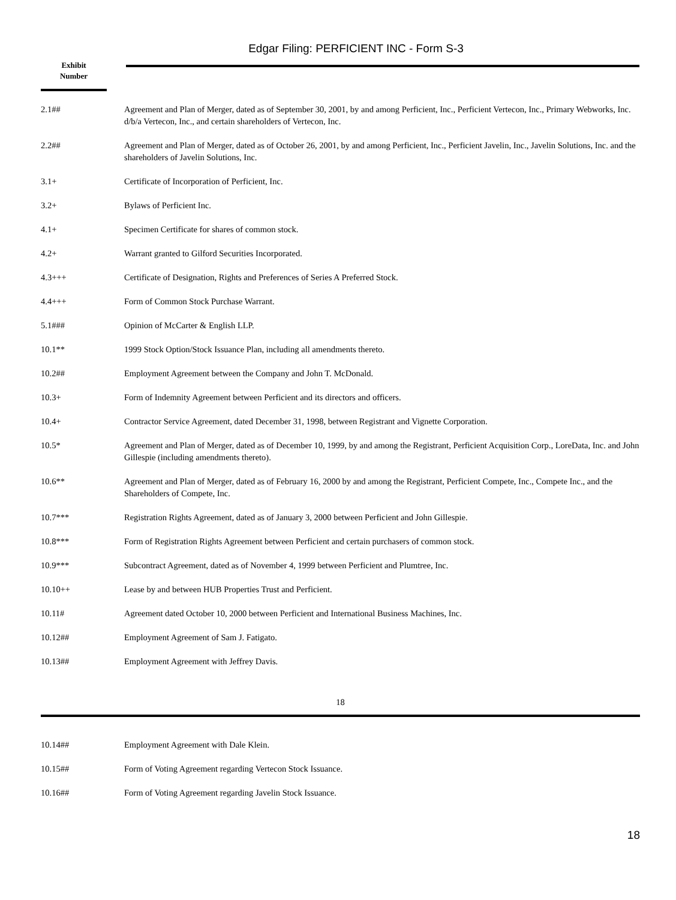Edgar Filing: PERFICIENT INC - Form S-3
| Exhibit Number | | |
| --- | --- | --- |
| 2.1## | Agreement and Plan of Merger, dated as of September 30, 2001, by and among Perficient, Inc., Perficient Vertecon, Inc., Primary Webworks, Inc. d/b/a Vertecon, Inc., and certain shareholders of Vertecon, Inc. |
| 2.2## | Agreement and Plan of Merger, dated as of October 26, 2001, by and among Perficient, Inc., Perficient Javelin, Inc., Javelin Solutions, Inc. and the shareholders of Javelin Solutions, Inc. |
| 3.1+ | Certificate of Incorporation of Perficient, Inc. |
| 3.2+ | Bylaws of Perficient Inc. |
| 4.1+ | Specimen Certificate for shares of common stock. |
| 4.2+ | Warrant granted to Gilford Securities Incorporated. |
| 4.3+++ | Certificate of Designation, Rights and Preferences of Series A Preferred Stock. |
| 4.4+++ | Form of Common Stock Purchase Warrant. |
| 5.1### | Opinion of McCarter & English LLP. |
| 10.1** | 1999 Stock Option/Stock Issuance Plan, including all amendments thereto. |
| 10.2## | Employment Agreement between the Company and John T. McDonald. |
| 10.3+ | Form of Indemnity Agreement between Perficient and its directors and officers. |
| 10.4+ | Contractor Service Agreement, dated December 31, 1998, between Registrant and Vignette Corporation. |
| 10.5* | Agreement and Plan of Merger, dated as of December 10, 1999, by and among the Registrant, Perficient Acquisition Corp., LoreData, Inc. and John Gillespie (including amendments thereto). |
| 10.6** | Agreement and Plan of Merger, dated as of February 16, 2000 by and among the Registrant, Perficient Compete, Inc., Compete Inc., and the Shareholders of Compete, Inc. |
| 10.7*** | Registration Rights Agreement, dated as of January 3, 2000 between Perficient and John Gillespie. |
| 10.8*** | Form of Registration Rights Agreement between Perficient and certain purchasers of common stock. |
| 10.9*** | Subcontract Agreement, dated as of November 4, 1999 between Perficient and Plumtree, Inc. |
| 10.10++ | Lease by and between HUB Properties Trust and Perficient. |
| 10.11# | Agreement dated October 10, 2000 between Perficient and International Business Machines, Inc. |
| 10.12## | Employment Agreement of Sam J. Fatigato. |
| 10.13## | Employment Agreement with Jeffrey Davis. |
18
| 10.14## | Employment Agreement with Dale Klein. |
| 10.15## | Form of Voting Agreement regarding Vertecon Stock Issuance. |
| 10.16## | Form of Voting Agreement regarding Javelin Stock Issuance. |
18